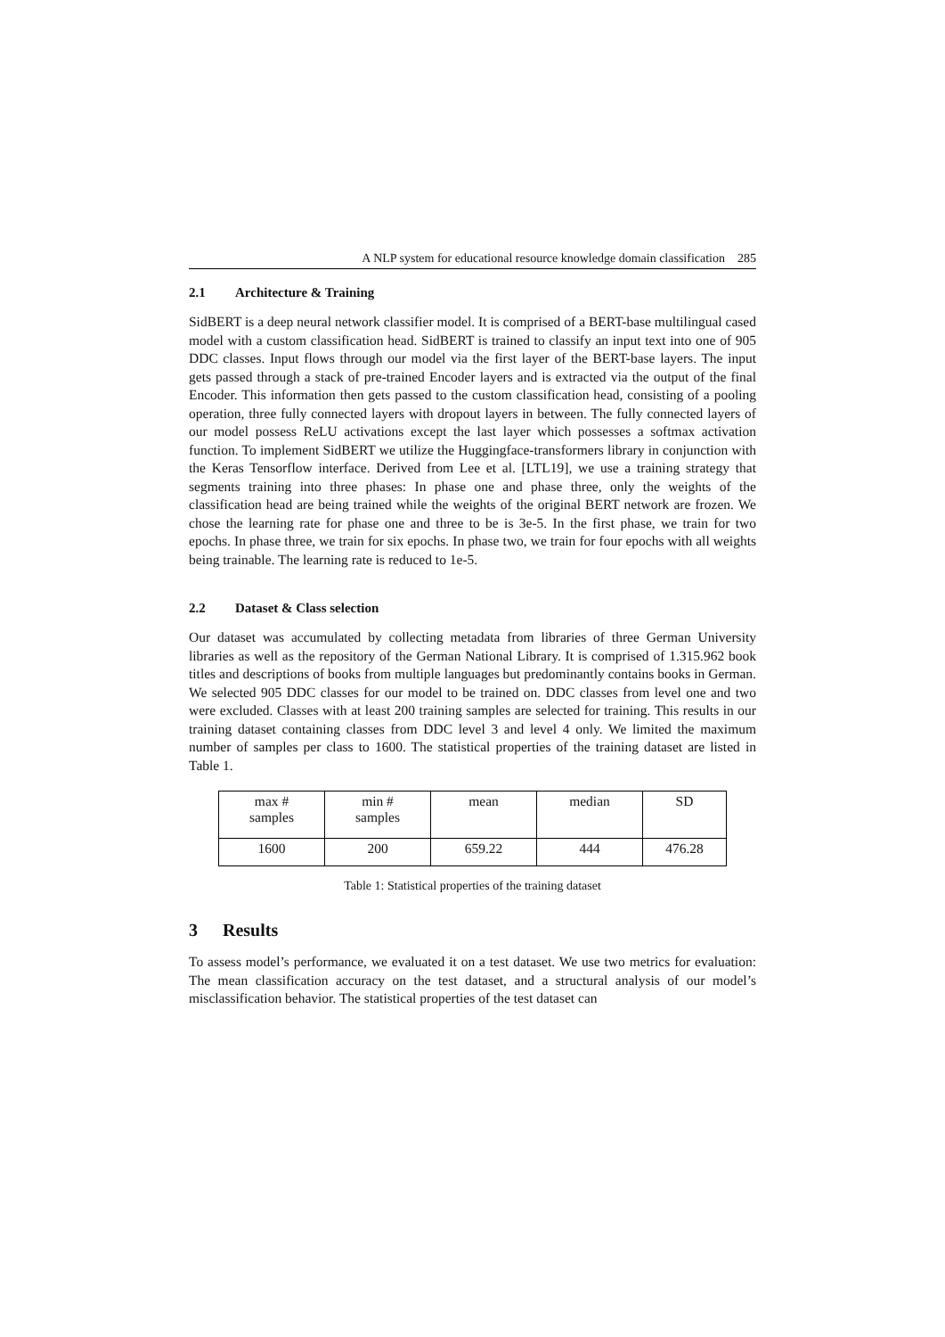A NLP system for educational resource knowledge domain classification 285
2.1 Architecture & Training
SidBERT is a deep neural network classifier model. It is comprised of a BERT-base multilingual cased model with a custom classification head. SidBERT is trained to classify an input text into one of 905 DDC classes. Input flows through our model via the first layer of the BERT-base layers. The input gets passed through a stack of pre-trained Encoder layers and is extracted via the output of the final Encoder. This information then gets passed to the custom classification head, consisting of a pooling operation, three fully connected layers with dropout layers in between. The fully connected layers of our model possess ReLU activations except the last layer which possesses a softmax activation function. To implement SidBERT we utilize the Huggingface-transformers library in conjunction with the Keras Tensorflow interface. Derived from Lee et al. [LTL19], we use a training strategy that segments training into three phases: In phase one and phase three, only the weights of the classification head are being trained while the weights of the original BERT network are frozen. We chose the learning rate for phase one and three to be is 3e-5. In the first phase, we train for two epochs. In phase three, we train for six epochs. In phase two, we train for four epochs with all weights being trainable. The learning rate is reduced to 1e-5.
2.2 Dataset & Class selection
Our dataset was accumulated by collecting metadata from libraries of three German University libraries as well as the repository of the German National Library. It is comprised of 1.315.962 book titles and descriptions of books from multiple languages but predominantly contains books in German. We selected 905 DDC classes for our model to be trained on. DDC classes from level one and two were excluded. Classes with at least 200 training samples are selected for training. This results in our training dataset containing classes from DDC level 3 and level 4 only. We limited the maximum number of samples per class to 1600. The statistical properties of the training dataset are listed in Table 1.
| max # samples | min # samples | mean | median | SD |
| 1600 | 200 | 659.22 | 444 | 476.28 |
Table 1: Statistical properties of the training dataset
3 Results
To assess model’s performance, we evaluated it on a test dataset. We use two metrics for evaluation: The mean classification accuracy on the test dataset, and a structural analysis of our model’s misclassification behavior. The statistical properties of the test dataset can